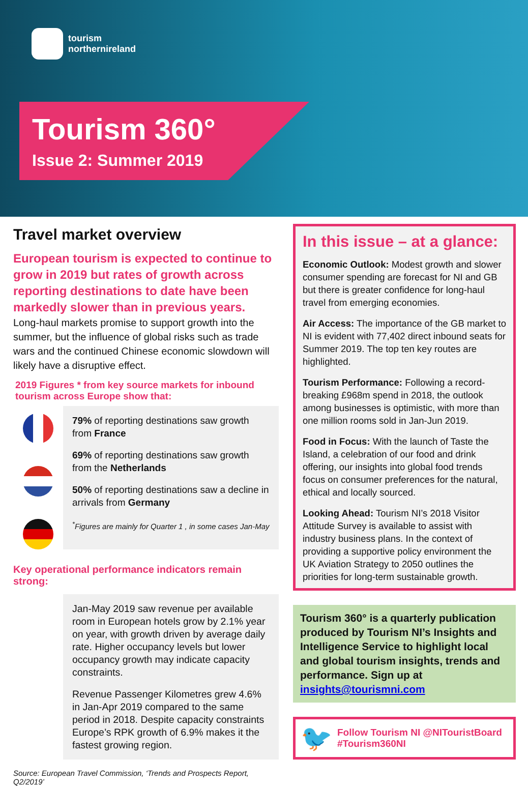tourism
northernireland
Tourism 360°
Issue 2: Summer 2019
Travel market overview
European tourism is expected to continue to grow in 2019 but rates of growth across reporting destinations to date have been markedly slower than in previous years.
Long-haul markets promise to support growth into the summer, but the influence of global risks such as trade wars and the continued Chinese economic slowdown will likely have a disruptive effect.
2019 Figures * from key source markets for inbound tourism across Europe show that:
79% of reporting destinations saw growth from France
69% of reporting destinations saw growth from the Netherlands
50% of reporting destinations saw a decline in arrivals from Germany
<sup>*</sup> Figures are mainly for Quarter 1 , in some cases Jan-May
Key operational performance indicators remain strong:
Jan-May 2019 saw revenue per available room in European hotels grow by 2.1% year on year, with growth driven by average daily rate. Higher occupancy levels but lower occupancy growth may indicate capacity constraints.
Revenue Passenger Kilometres grew 4.6% in Jan-Apr 2019 compared to the same period in 2018. Despite capacity constraints Europe’s RPK growth of 6.9% makes it the fastest growing region.
Source: European Travel Commission, ‘Trends and Prospects Report, Q2/2019’
In this issue – at a glance:
Economic Outlook: Modest growth and slower consumer spending are forecast for NI and GB but there is greater confidence for long-haul travel from emerging economies.
Air Access: The importance of the GB market to NI is evident with 77,402 direct inbound seats for Summer 2019. The top ten key routes are highlighted.
Tourism Performance: Following a record-breaking £968m spend in 2018, the outlook among businesses is optimistic, with more than one million rooms sold in Jan-Jun 2019.
Food in Focus: With the launch of Taste the Island, a celebration of our food and drink offering, our insights into global food trends focus on consumer preferences for the natural, ethical and locally sourced.
Looking Ahead: Tourism NI’s 2018 Visitor Attitude Survey is available to assist with industry business plans. In the context of providing a supportive policy environment the UK Aviation Strategy to 2050 outlines the priorities for long-term sustainable growth.
Tourism 360° is a quarterly publication produced by Tourism NI’s Insights and Intelligence Service to highlight local and global tourism insights, trends and performance. Sign up at insights@tourismni.com
🐦
Follow Tourism NI @NITouristBoard
#Tourism360NI